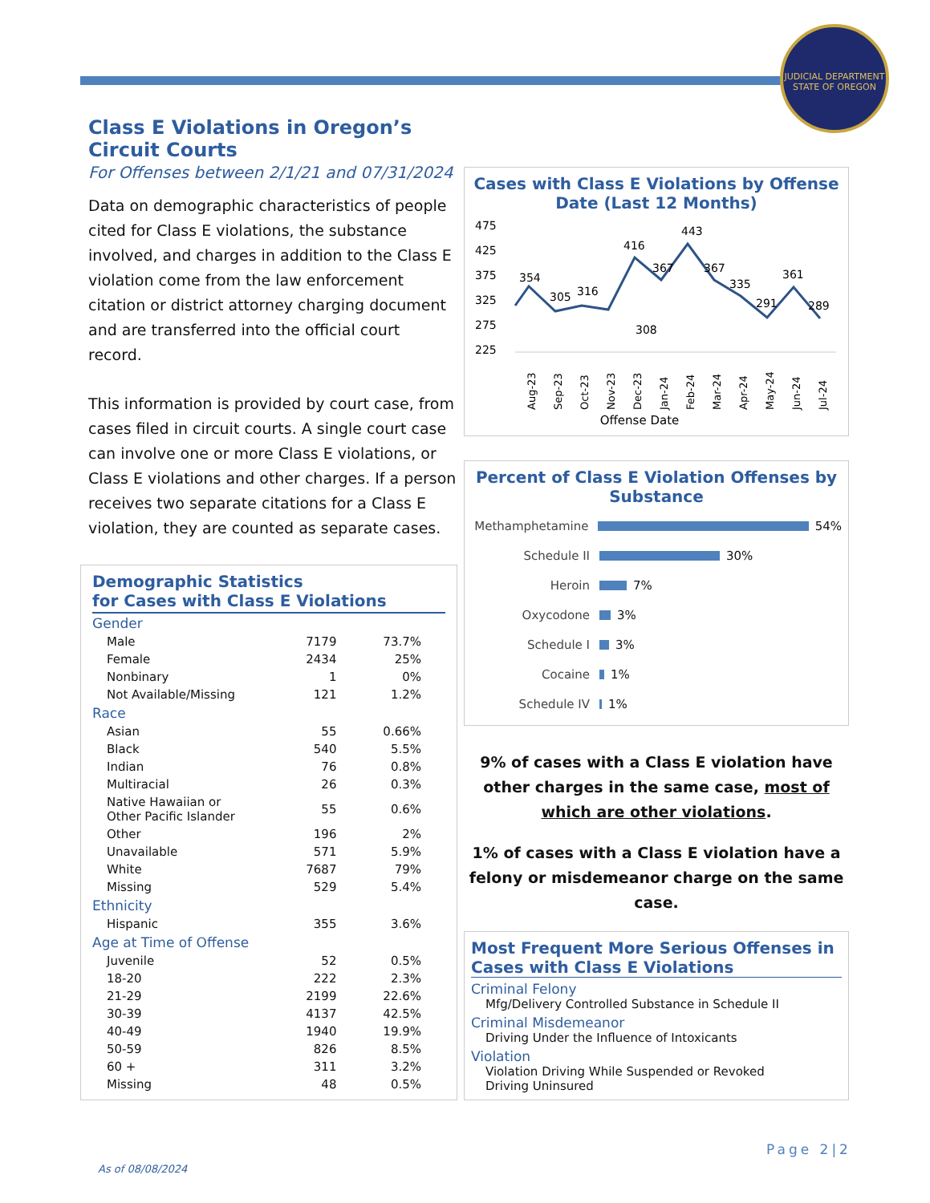JUDICIAL DEPARTMENT
STATE OF OREGON
Class E Violations in Oregon’s Circuit Courts
For Offenses between 2/1/21 and 07/31/2024
Data on demographic characteristics of people cited for Class E violations, the substance involved, and charges in addition to the Class E violation come from the law enforcement citation or district attorney charging document and are transferred into the official court record.
This information is provided by court case, from cases filed in circuit courts. A single court case can involve one or more Class E violations, or Class E violations and other charges. If a person receives two separate citations for a Class E violation, they are counted as separate cases.
Demographic Statistics
for Cases with Class E Violations
| Gender | | |
| Male | 7179 | 73.7% |
| Female | 2434 | 25% |
| Nonbinary | 1 | 0% |
| Not Available/Missing | 121 | 1.2% |
| Race | | |
| Asian | 55 | 0.66% |
| Black | 540 | 5.5% |
| Indian | 76 | 0.8% |
| Multiracial | 26 | 0.3% |
| Native Hawaiian or Other Pacific Islander | 55 | 0.6% |
| Other | 196 | 2% |
| Unavailable | 571 | 5.9% |
| White | 7687 | 79% |
| Missing | 529 | 5.4% |
| Ethnicity | | |
| Hispanic | 355 | 3.6% |
| Age at Time of Offense | | |
| Juvenile | 52 | 0.5% |
| 18-20 | 222 | 2.3% |
| 21-29 | 2199 | 22.6% |
| 30-39 | 4137 | 42.5% |
| 40-49 | 1940 | 19.9% |
| 50-59 | 826 | 8.5% |
| 60 + | 311 | 3.2% |
| Missing | 48 | 0.5% |
Cases with Class E Violations by Offense Date (Last 12 Months)
475
425
375
325
275
225
354
305
316
416
367
443
367
335
291
361
289
308
Aug-23
Sep-23
Oct-23
Nov-23
Dec-23
Jan-24
Feb-24
Mar-24
Apr-24
May-24
Jun-24
Jul-24
Offense Date
Percent of Class E Violation Offenses by Substance
Methamphetamine
54%
Schedule II
30%
Heroin
7%
Oxycodone
3%
Schedule I
3%
Cocaine
1%
Schedule IV
1%
9% of cases with a Class E violation have other charges in the same case, most of which are other violations.
1% of cases with a Class E violation have a felony or misdemeanor charge on the same case.
Most Frequent More Serious Offenses in Cases with Class E Violations
Criminal Felony
Mfg/Delivery Controlled Substance in Schedule II
Criminal Misdemeanor
Driving Under the Influence of Intoxicants
Violation
Violation Driving While Suspended or Revoked
Driving Uninsured
Page 2|2
As of 08/08/2024